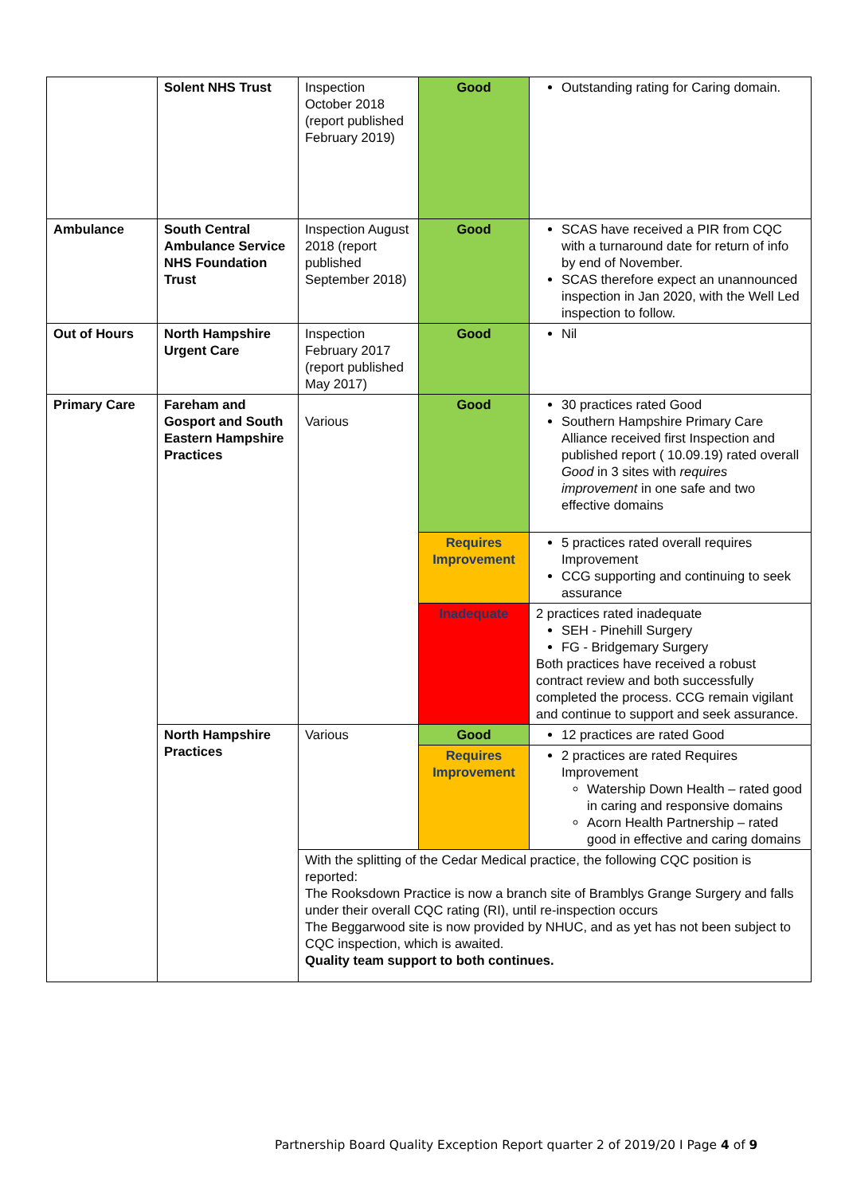| | Solent NHS Trust | Inspection October 2018 (report published February 2019) | Good | Outstanding rating for Caring domain. |
| Ambulance | South Central Ambulance Service NHS Foundation Trust | Inspection August 2018 (report published September 2018) | Good | SCAS have received a PIR from CQC with a turnaround date for return of info by end of November. SCAS therefore expect an unannounced inspection in Jan 2020, with the Well Led inspection to follow. |
| Out of Hours | North Hampshire Urgent Care | Inspection February 2017 (report published May 2017) | Good | Nil |
| Primary Care | Fareham and Gosport and South Eastern Hampshire Practices | Various | Good | 30 practices rated Good Southern Hampshire Primary Care Alliance received first Inspection and published report ( 10.09.19) rated overall Good in 3 sites with requires improvement in one safe and two effective domains |
| | | | Requires Improvement | 5 practices rated overall requires Improvement CCG supporting and continuing to seek assurance |
| | | | Inadequate | 2 practices rated inadequate SEH - Pinehill Surgery FG - Bridgemary Surgery Both practices have received a robust contract review and both successfully completed the process. CCG remain vigilant and continue to support and seek assurance. |
| | North Hampshire Practices | Various | Good | 12 practices are rated Good |
| | | | Requires Improvement | 2 practices are rated Requires Improvement Watership Down Health – rated good in caring and responsive domains Acorn Health Partnership – rated good in effective and caring domains |
| | | With the splitting of the Cedar Medical practice, the following CQC position is reported: The Rooksdown Practice is now a branch site of Bramblys Grange Surgery and falls under their overall CQC rating (RI), until re-inspection occurs The Beggarwood site is now provided by NHUC, and as yet has not been subject to CQC inspection, which is awaited. Quality team support to both continues. | | |
Partnership Board Quality Exception Report quarter 2 of 2019/20 I Page 4 of 9